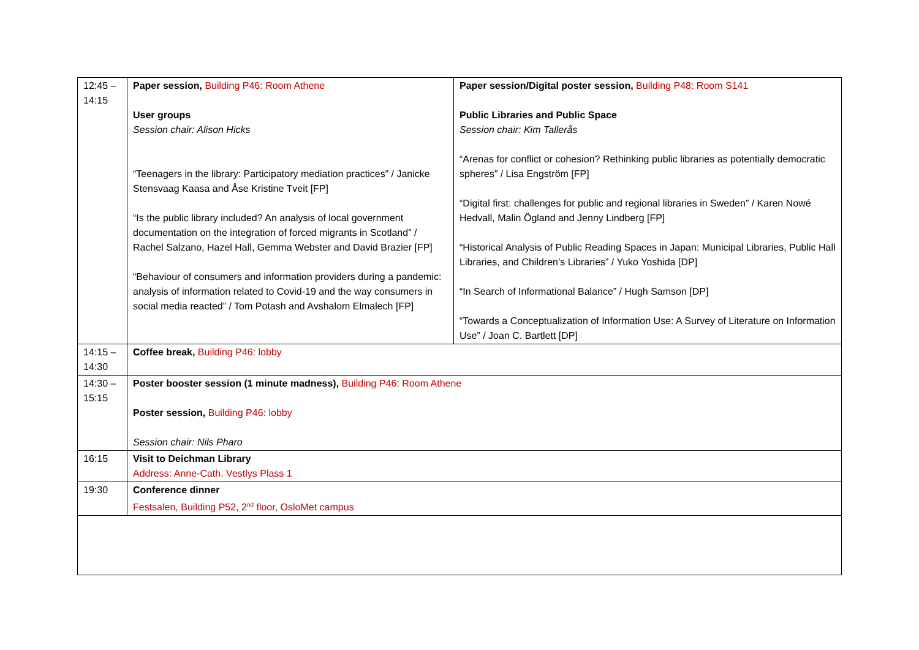| 12:45 – 14:15 | Paper session, Building P46: Room Athene User groups Session chair: Alison Hicks “Teenagers in the library: Participatory mediation practices” / Janicke Stensvaag Kaasa and Åse Kristine Tveit [FP] “Is the public library included? An analysis of local government documentation on the integration of forced migrants in Scotland” / Rachel Salzano, Hazel Hall, Gemma Webster and David Brazier [FP] “Behaviour of consumers and information providers during a pandemic: analysis of information related to Covid-19 and the way consumers in social media reacted” / Tom Potash and Avshalom Elmalech [FP] | Paper session/Digital poster session, Building P48: Room S141 Public Libraries and Public Space Session chair: Kim Tallerås “Arenas for conflict or cohesion? Rethinking public libraries as potentially democratic spheres” / Lisa Engström [FP] “Digital first: challenges for public and regional libraries in Sweden” / Karen Nowé Hedvall, Malin Ögland and Jenny Lindberg [FP] “Historical Analysis of Public Reading Spaces in Japan: Municipal Libraries, Public Hall Libraries, and Children’s Libraries” / Yuko Yoshida [DP] “In Search of Informational Balance” / Hugh Samson [DP] “Towards a Conceptualization of Information Use: A Survey of Literature on Information Use” / Joan C. Bartlett [DP] |
| 14:15 – 14:30 | Coffee break, Building P46: lobby | |
| 14:30 – 15:15 | Poster booster session (1 minute madness), Building P46: Room Athene Poster session, Building P46: lobby Session chair: Nils Pharo | |
| 16:15 | Visit to Deichman Library Address: Anne-Cath. Vestlys Plass 1 | |
| 19:30 | Conference dinner Festsalen, Building P52, 2<sup>nd</sup> floor, OsloMet campus | |